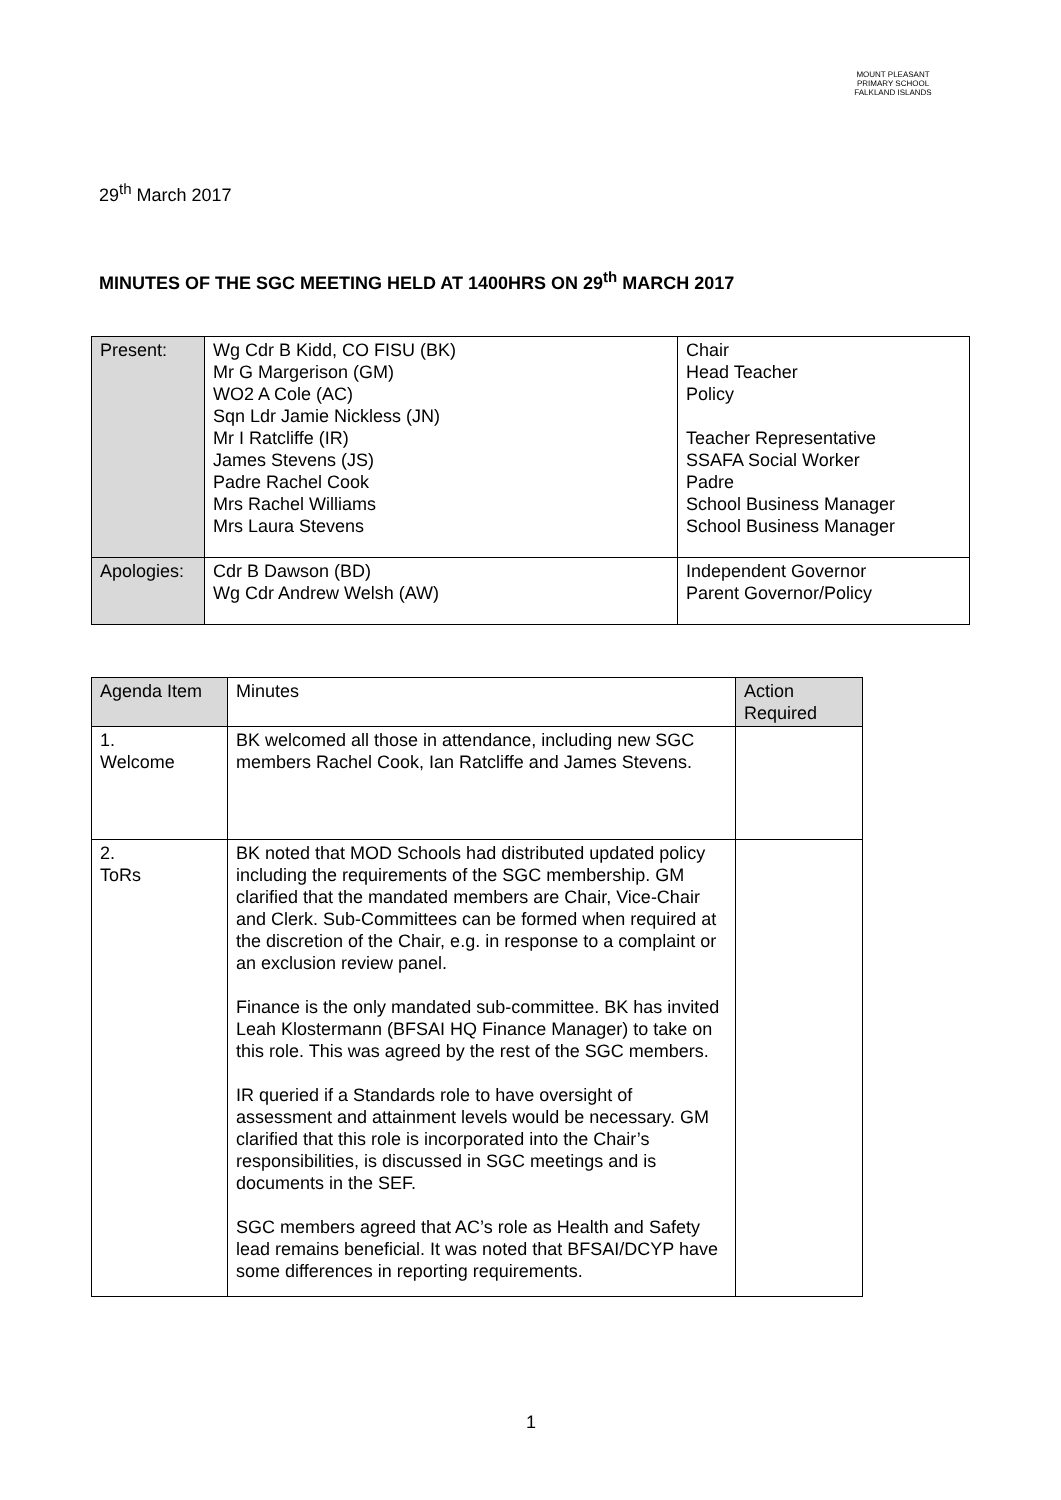MOUNT PLEASANT PRIMARY SCHOOL
FALKLAND ISLANDS
29<sup>th</sup> March 2017
MINUTES OF THE SGC MEETING HELD AT 1400HRS ON 29<sup>th</sup> MARCH 2017
| Present: | Wg Cdr B Kidd, CO FISU (BK) Mr G Margerison (GM) WO2 A Cole (AC) Sqn Ldr Jamie Nickless (JN) Mr I Ratcliffe (IR) James Stevens (JS) Padre Rachel Cook Mrs Rachel Williams Mrs Laura Stevens | Chair Head Teacher Policy Teacher Representative SSAFA Social Worker Padre School Business Manager School Business Manager |
| Apologies: | Cdr B Dawson (BD) Wg Cdr Andrew Welsh (AW) | Independent Governor Parent Governor/Policy |
| Agenda Item | Minutes | Action Required |
| 1. Welcome | BK welcomed all those in attendance, including new SGC members Rachel Cook, Ian Ratcliffe and James Stevens. | |
| 2. ToRs | BK noted that MOD Schools had distributed updated policy including the requirements of the SGC membership. GM clarified that the mandated members are Chair, Vice-Chair and Clerk. Sub-Committees can be formed when required at the discretion of the Chair, e.g. in response to a complaint or an exclusion review panel. Finance is the only mandated sub-committee. BK has invited Leah Klostermann (BFSAI HQ Finance Manager) to take on this role. This was agreed by the rest of the SGC members. IR queried if a Standards role to have oversight of assessment and attainment levels would be necessary. GM clarified that this role is incorporated into the Chair’s responsibilities, is discussed in SGC meetings and is documents in the SEF. SGC members agreed that AC’s role as Health and Safety lead remains beneficial. It was noted that BFSAI/DCYP have some differences in reporting requirements. | |
1